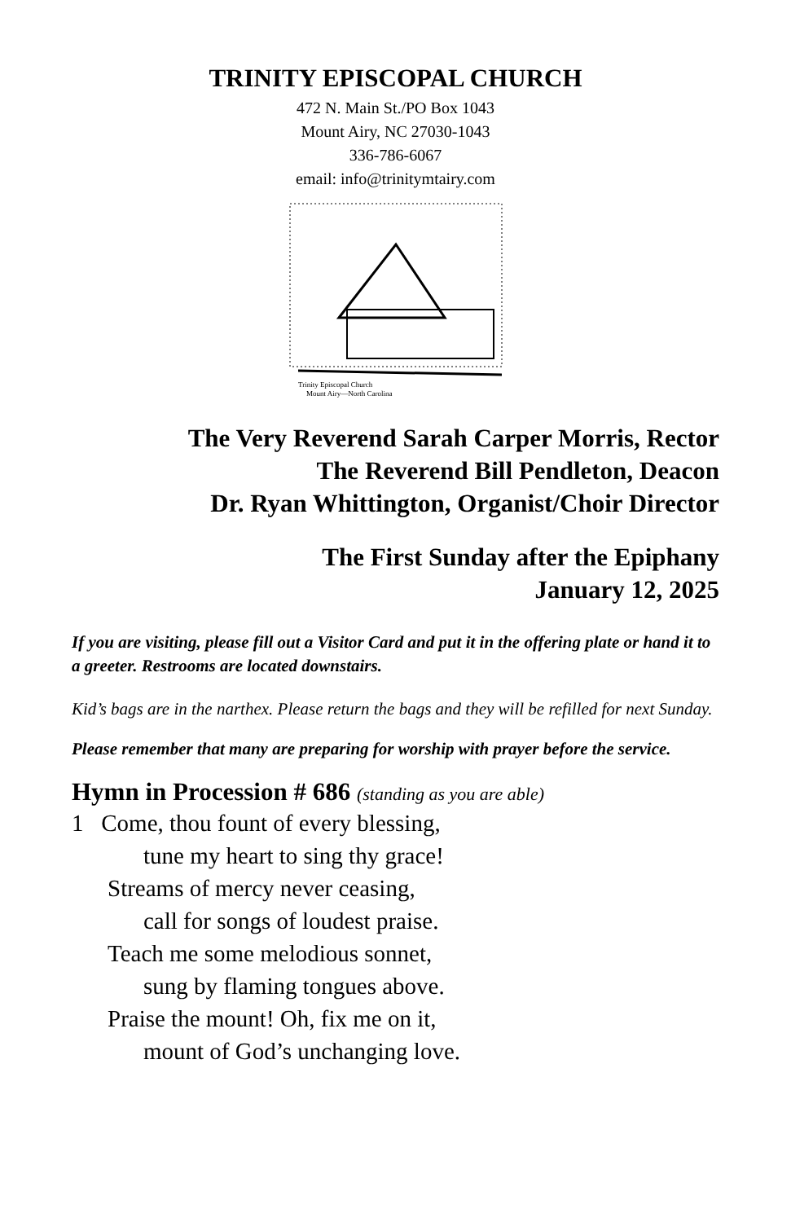TRINITY EPISCOPAL CHURCH
472 N. Main St./PO Box 1043
Mount Airy, NC 27030-1043
336-786-6067
email: info@trinitymtairy.com
Trinity Episcopal Church
Mount Airy—North Carolina
The Very Reverend Sarah Carper Morris, Rector
The Reverend Bill Pendleton, Deacon
Dr. Ryan Whittington, Organist/Choir Director
The First Sunday after the Epiphany
January 12, 2025
If you are visiting, please fill out a Visitor Card and put it in the offering plate or hand it to a greeter. Restrooms are located downstairs.
Kid’s bags are in the narthex. Please return the bags and they will be refilled for next Sunday.
Please remember that many are preparing for worship with prayer before the service.
Hymn in Procession # 686 (standing as you are able)
1 Come, thou fount of every blessing,
tune my heart to sing thy grace!
Streams of mercy never ceasing,
call for songs of loudest praise.
Teach me some melodious sonnet,
sung by flaming tongues above.
Praise the mount! Oh, fix me on it,
mount of God’s unchanging love.